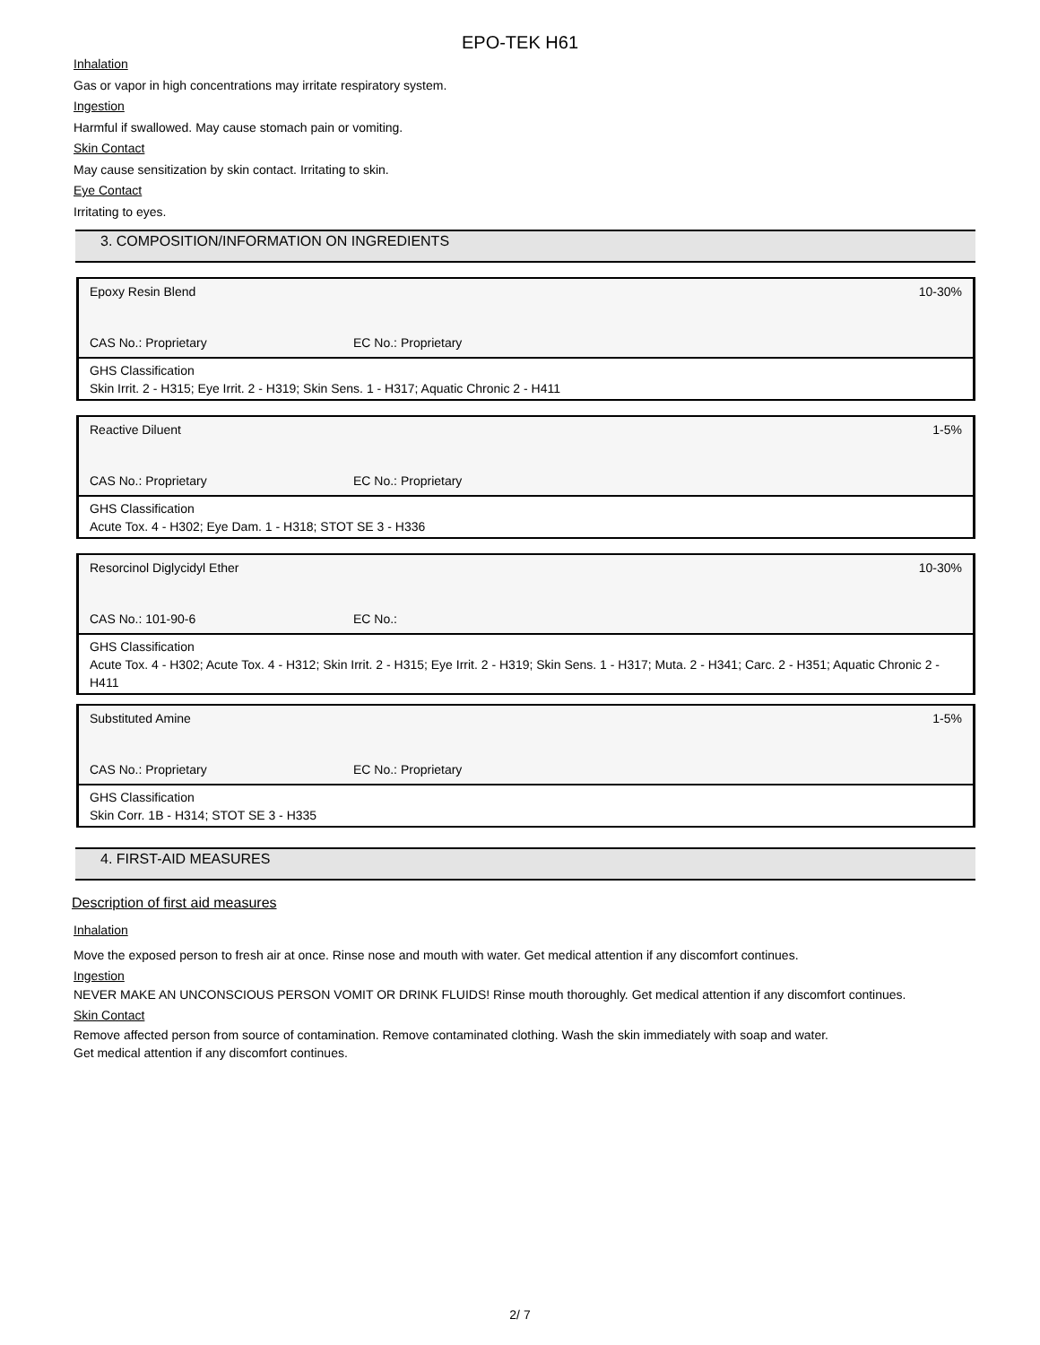EPO-TEK H61
Inhalation
Gas or vapor in high concentrations may irritate respiratory system.
Ingestion
Harmful if swallowed. May cause stomach pain or vomiting.
Skin Contact
May cause sensitization by skin contact. Irritating to skin.
Eye Contact
Irritating to eyes.
3. COMPOSITION/INFORMATION ON INGREDIENTS
Epoxy Resin Blend 10-30%
CAS No.: Proprietary EC No.: Proprietary
GHS Classification
Skin Irrit. 2 - H315; Eye Irrit. 2 - H319; Skin Sens. 1 - H317; Aquatic Chronic 2 - H411
Reactive Diluent 1-5%
CAS No.: Proprietary EC No.: Proprietary
GHS Classification
Acute Tox. 4 - H302; Eye Dam. 1 - H318; STOT SE 3 - H336
Resorcinol Diglycidyl Ether 10-30%
CAS No.: 101-90-6 EC No.:
GHS Classification
Acute Tox. 4 - H302; Acute Tox. 4 - H312; Skin Irrit. 2 - H315; Eye Irrit. 2 - H319; Skin Sens. 1 - H317; Muta. 2 - H341; Carc. 2 - H351; Aquatic Chronic 2 - H411
Substituted Amine 1-5%
CAS No.: Proprietary EC No.: Proprietary
GHS Classification
Skin Corr. 1B - H314; STOT SE 3 - H335
4. FIRST-AID MEASURES
Description of first aid measures
Inhalation
Move the exposed person to fresh air at once. Rinse nose and mouth with water. Get medical attention if any discomfort continues.
Ingestion
NEVER MAKE AN UNCONSCIOUS PERSON VOMIT OR DRINK FLUIDS! Rinse mouth thoroughly. Get medical attention if any discomfort continues.
Skin Contact
Remove affected person from source of contamination. Remove contaminated clothing. Wash the skin immediately with soap and water.
Get medical attention if any discomfort continues.
2/ 7